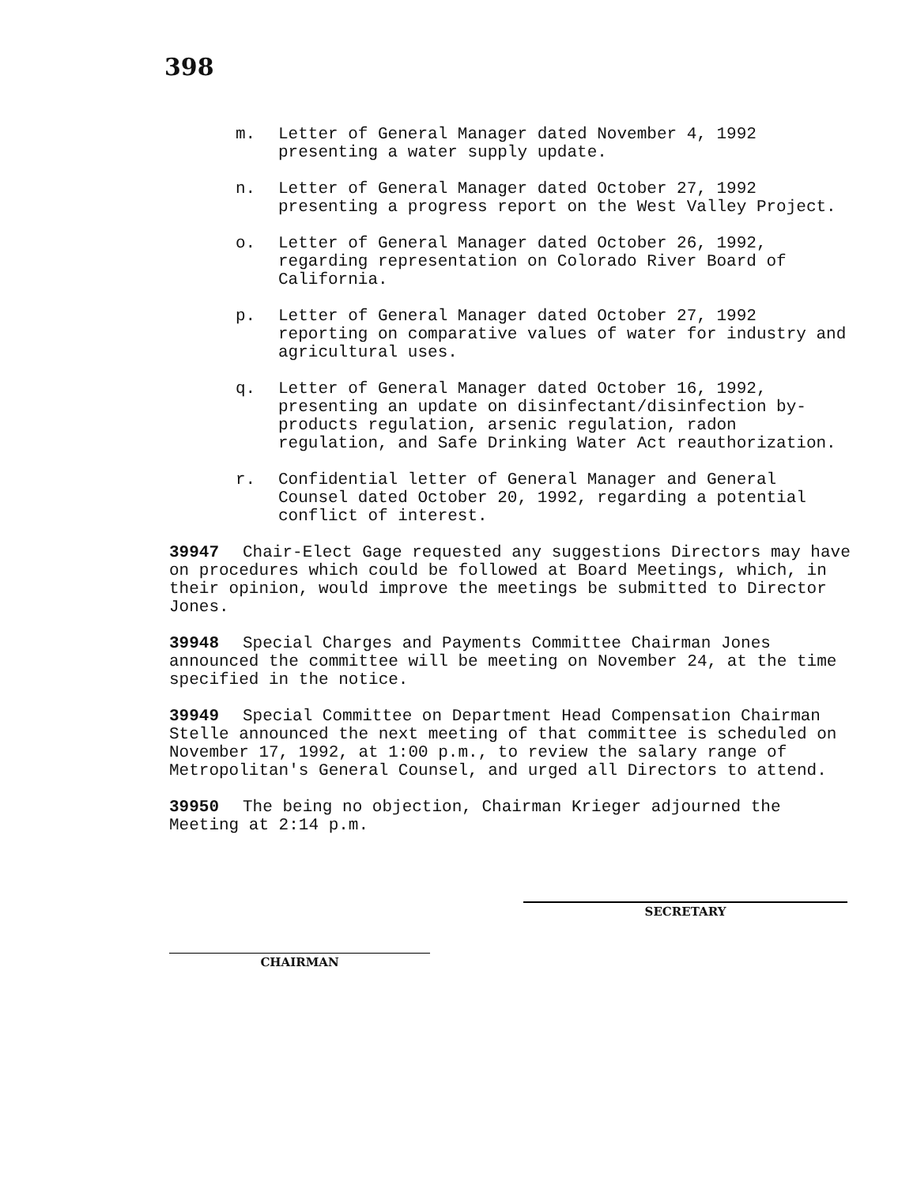398
m. Letter of General Manager dated November 4, 1992 presenting a water supply update.
n. Letter of General Manager dated October 27, 1992 presenting a progress report on the West Valley Project.
o. Letter of General Manager dated October 26, 1992, regarding representation on Colorado River Board of California.
p. Letter of General Manager dated October 27, 1992 reporting on comparative values of water for industry and agricultural uses.
q. Letter of General Manager dated October 16, 1992, presenting an update on disinfectant/disinfection by-products regulation, arsenic regulation, radon regulation, and Safe Drinking Water Act reauthorization.
r. Confidential letter of General Manager and General Counsel dated October 20, 1992, regarding a potential conflict of interest.
39947 Chair-Elect Gage requested any suggestions Directors may have on procedures which could be followed at Board Meetings, which, in their opinion, would improve the meetings be submitted to Director Jones.
39948 Special Charges and Payments Committee Chairman Jones announced the committee will be meeting on November 24, at the time specified in the notice.
39949 Special Committee on Department Head Compensation Chairman Stelle announced the next meeting of that committee is scheduled on November 17, 1992, at 1:00 p.m., to review the salary range of Metropolitan's General Counsel, and urged all Directors to attend.
39950 The being no objection, Chairman Krieger adjourned the Meeting at 2:14 p.m.
CHAIRMAN
SECRETARY